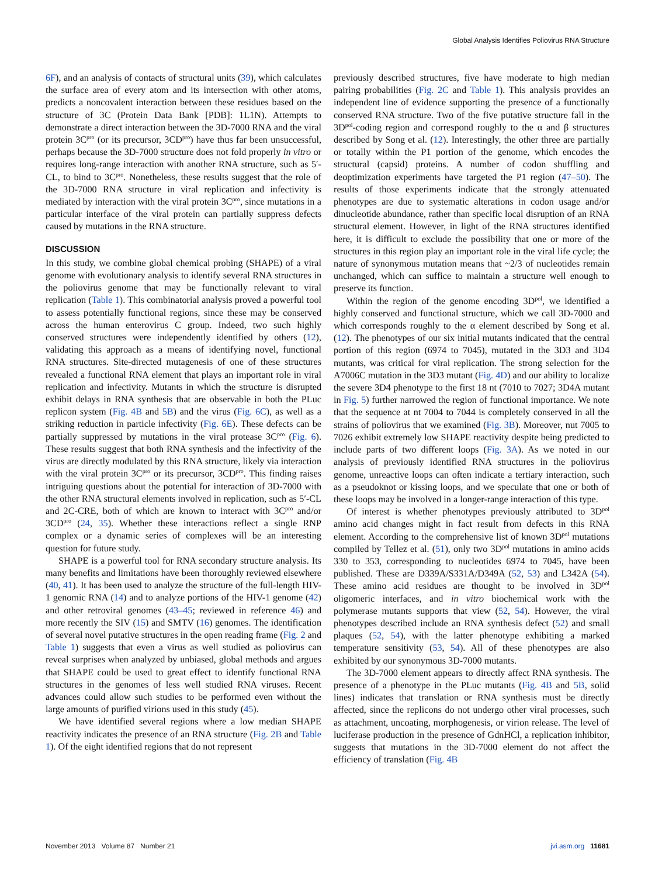Global Analysis Identifies Poliovirus RNA Structure
6F), and an analysis of contacts of structural units (39), which calculates the surface area of every atom and its intersection with other atoms, predicts a noncovalent interaction between these residues based on the structure of 3C (Protein Data Bank [PDB]: 1L1N). Attempts to demonstrate a direct interaction between the 3D-7000 RNA and the viral protein 3C<sup>pro</sup> (or its precursor, 3CD<sup>pro</sup>) have thus far been unsuccessful, perhaps because the 3D-7000 structure does not fold properly in vitro or requires long-range interaction with another RNA structure, such as 5′-CL, to bind to 3C<sup>pro</sup>. Nonetheless, these results suggest that the role of the 3D-7000 RNA structure in viral replication and infectivity is mediated by interaction with the viral protein 3C<sup>pro</sup>, since mutations in a particular interface of the viral protein can partially suppress defects caused by mutations in the RNA structure.
DISCUSSION
In this study, we combine global chemical probing (SHAPE) of a viral genome with evolutionary analysis to identify several RNA structures in the poliovirus genome that may be functionally relevant to viral replication (Table 1). This combinatorial analysis proved a powerful tool to assess potentially functional regions, since these may be conserved across the human enterovirus C group. Indeed, two such highly conserved structures were independently identified by others (12), validating this approach as a means of identifying novel, functional RNA structures. Site-directed mutagenesis of one of these structures revealed a functional RNA element that plays an important role in viral replication and infectivity. Mutants in which the structure is disrupted exhibit delays in RNA synthesis that are observable in both the PLuc replicon system (Fig. 4B and 5B) and the virus (Fig. 6C), as well as a striking reduction in particle infectivity (Fig. 6E). These defects can be partially suppressed by mutations in the viral protease 3C<sup>pro</sup> (Fig. 6). These results suggest that both RNA synthesis and the infectivity of the virus are directly modulated by this RNA structure, likely via interaction with the viral protein 3C<sup>pro</sup> or its precursor, 3CD<sup>pro</sup>. This finding raises intriguing questions about the potential for interaction of 3D-7000 with the other RNA structural elements involved in replication, such as 5′-CL and 2C-CRE, both of which are known to interact with 3C<sup>pro</sup> and/or 3CD<sup>pro</sup> (24, 35). Whether these interactions reflect a single RNP complex or a dynamic series of complexes will be an interesting question for future study.
SHAPE is a powerful tool for RNA secondary structure analysis. Its many benefits and limitations have been thoroughly reviewed elsewhere (40, 41). It has been used to analyze the structure of the full-length HIV-1 genomic RNA (14) and to analyze portions of the HIV-1 genome (42) and other retroviral genomes (43–45; reviewed in reference 46) and more recently the SIV (15) and SMTV (16) genomes. The identification of several novel putative structures in the open reading frame (Fig. 2 and Table 1) suggests that even a virus as well studied as poliovirus can reveal surprises when analyzed by unbiased, global methods and argues that SHAPE could be used to great effect to identify functional RNA structures in the genomes of less well studied RNA viruses. Recent advances could allow such studies to be performed even without the large amounts of purified virions used in this study (45).
We have identified several regions where a low median SHAPE reactivity indicates the presence of an RNA structure (Fig. 2B and Table 1). Of the eight identified regions that do not represent
previously described structures, five have moderate to high median pairing probabilities (Fig. 2C and Table 1). This analysis provides an independent line of evidence supporting the presence of a functionally conserved RNA structure. Two of the five putative structure fall in the 3D<sup>pol</sup>-coding region and correspond roughly to the α and β structures described by Song et al. (12). Interestingly, the other three are partially or totally within the P1 portion of the genome, which encodes the structural (capsid) proteins. A number of codon shuffling and deoptimization experiments have targeted the P1 region (47–50). The results of those experiments indicate that the strongly attenuated phenotypes are due to systematic alterations in codon usage and/or dinucleotide abundance, rather than specific local disruption of an RNA structural element. However, in light of the RNA structures identified here, it is difficult to exclude the possibility that one or more of the structures in this region play an important role in the viral life cycle; the nature of synonymous mutation means that ~2/3 of nucleotides remain unchanged, which can suffice to maintain a structure well enough to preserve its function.
Within the region of the genome encoding 3D<sup>pol</sup>, we identified a highly conserved and functional structure, which we call 3D-7000 and which corresponds roughly to the α element described by Song et al. (12). The phenotypes of our six initial mutants indicated that the central portion of this region (6974 to 7045), mutated in the 3D3 and 3D4 mutants, was critical for viral replication. The strong selection for the A7006C mutation in the 3D3 mutant (Fig. 4D) and our ability to localize the severe 3D4 phenotype to the first 18 nt (7010 to 7027; 3D4A mutant in Fig. 5) further narrowed the region of functional importance. We note that the sequence at nt 7004 to 7044 is completely conserved in all the strains of poliovirus that we examined (Fig. 3B). Moreover, nut 7005 to 7026 exhibit extremely low SHAPE reactivity despite being predicted to include parts of two different loops (Fig. 3A). As we noted in our analysis of previously identified RNA structures in the poliovirus genome, unreactive loops can often indicate a tertiary interaction, such as a pseudoknot or kissing loops, and we speculate that one or both of these loops may be involved in a longer-range interaction of this type.
Of interest is whether phenotypes previously attributed to 3D<sup>pol</sup> amino acid changes might in fact result from defects in this RNA element. According to the comprehensive list of known 3D<sup>pol</sup> mutations compiled by Tellez et al. (51), only two 3D<sup>pol</sup> mutations in amino acids 330 to 353, corresponding to nucleotides 6974 to 7045, have been published. These are D339A/S331A/D349A (52, 53) and L342A (54). These amino acid residues are thought to be involved in 3D<sup>pol</sup> oligomeric interfaces, and in vitro biochemical work with the polymerase mutants supports that view (52, 54). However, the viral phenotypes described include an RNA synthesis defect (52) and small plaques (52, 54), with the latter phenotype exhibiting a marked temperature sensitivity (53, 54). All of these phenotypes are also exhibited by our synonymous 3D-7000 mutants.
The 3D-7000 element appears to directly affect RNA synthesis. The presence of a phenotype in the PLuc mutants (Fig. 4B and 5B, solid lines) indicates that translation or RNA synthesis must be directly affected, since the replicons do not undergo other viral processes, such as attachment, uncoating, morphogenesis, or virion release. The level of luciferase production in the presence of GdnHCl, a replication inhibitor, suggests that mutations in the 3D-7000 element do not affect the efficiency of translation (Fig. 4B
November 2013 Volume 87 Number 21 jvi.asm.org 11681